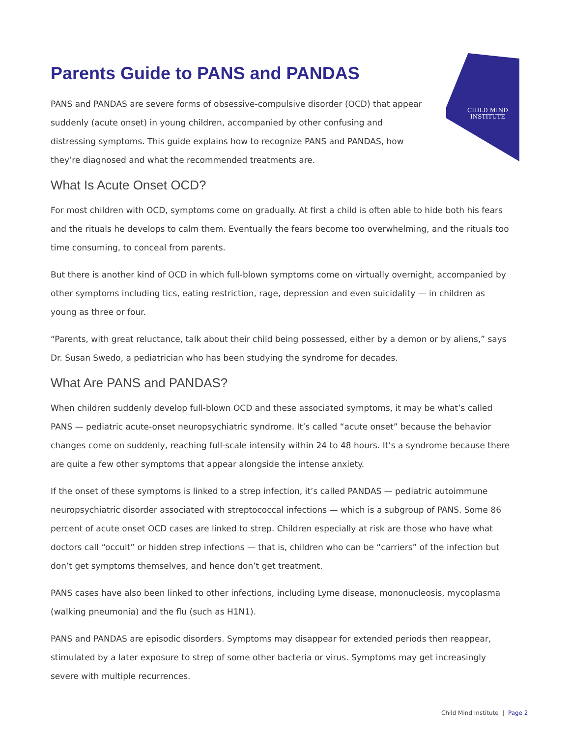CHILD MIND
INSTITUTE
Parents Guide to PANS and PANDAS
PANS and PANDAS are severe forms of obsessive-compulsive disorder (OCD) that appear suddenly (acute onset) in young children, accompanied by other confusing and distressing symptoms. This guide explains how to recognize PANS and PANDAS, how they’re diagnosed and what the recommended treatments are.
What Is Acute Onset OCD?
For most children with OCD, symptoms come on gradually. At first a child is often able to hide both his fears and the rituals he develops to calm them. Eventually the fears become too overwhelming, and the rituals too time consuming, to conceal from parents.
But there is another kind of OCD in which full-blown symptoms come on virtually overnight, accompanied by other symptoms including tics, eating restriction, rage, depression and even suicidality — in children as young as three or four.
“Parents, with great reluctance, talk about their child being possessed, either by a demon or by aliens,” says Dr. Susan Swedo, a pediatrician who has been studying the syndrome for decades.
What Are PANS and PANDAS?
When children suddenly develop full-blown OCD and these associated symptoms, it may be what’s called PANS — pediatric acute-onset neuropsychiatric syndrome. It’s called “acute onset” because the behavior changes come on suddenly, reaching full-scale intensity within 24 to 48 hours. It’s a syndrome because there are quite a few other symptoms that appear alongside the intense anxiety.
If the onset of these symptoms is linked to a strep infection, it’s called PANDAS — pediatric autoimmune neuropsychiatric disorder associated with streptococcal infections — which is a subgroup of PANS. Some 86 percent of acute onset OCD cases are linked to strep. Children especially at risk are those who have what doctors call “occult” or hidden strep infections — that is, children who can be “carriers” of the infection but don’t get symptoms themselves, and hence don’t get treatment.
PANS cases have also been linked to other infections, including Lyme disease, mononucleosis, mycoplasma (walking pneumonia) and the flu (such as H1N1).
PANS and PANDAS are episodic disorders. Symptoms may disappear for extended periods then reappear, stimulated by a later exposure to strep of some other bacteria or virus. Symptoms may get increasingly severe with multiple recurrences.
Child Mind Institute | Page 2